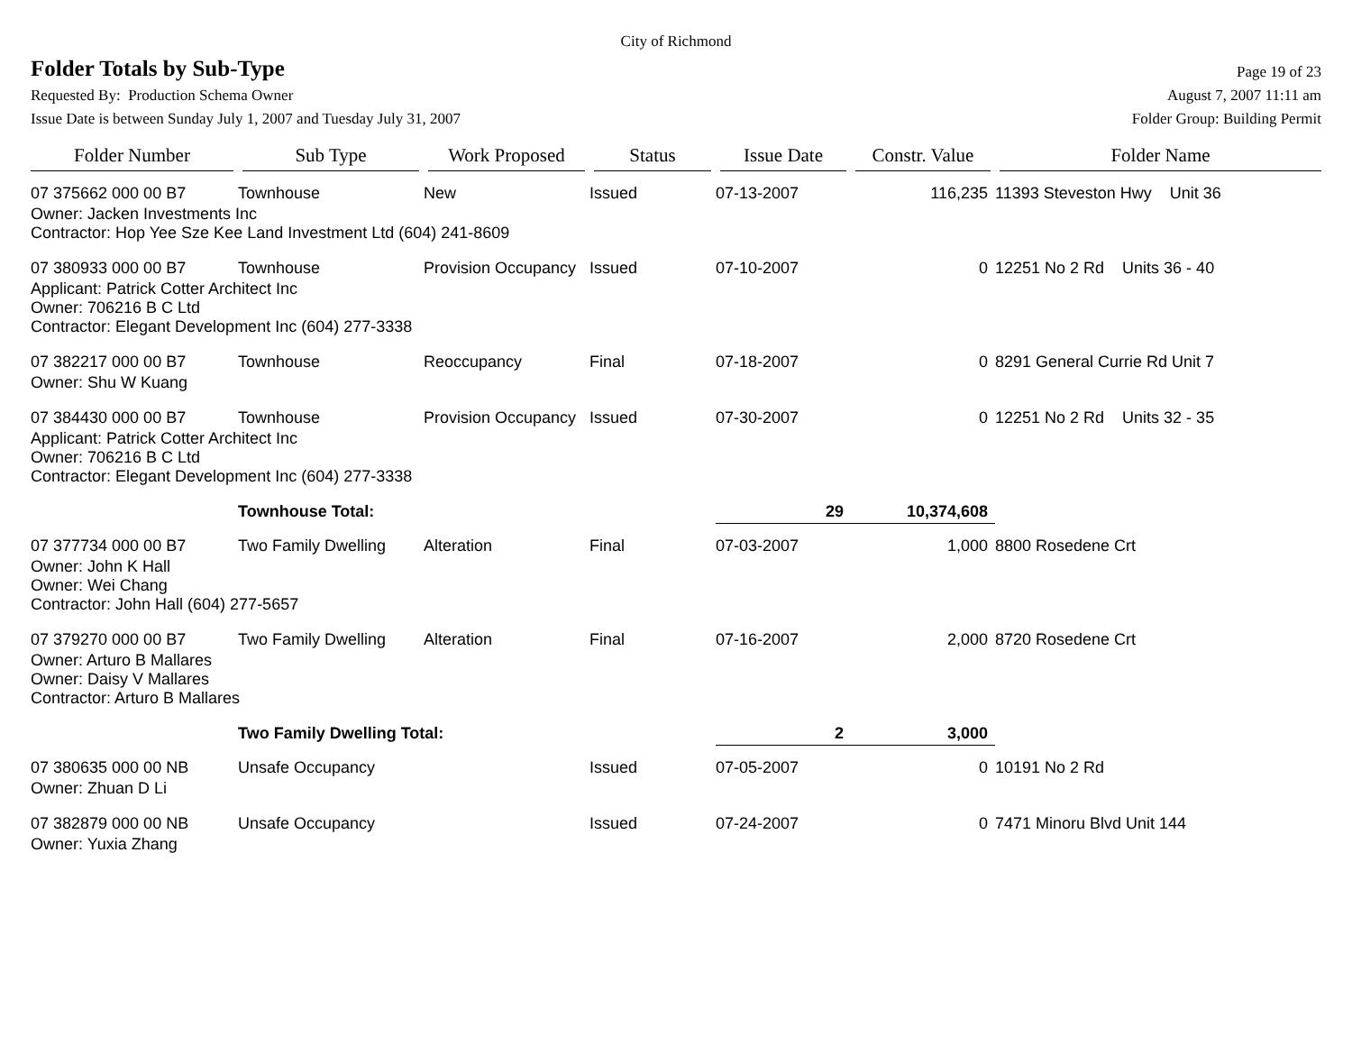City of Richmond
Folder Totals by Sub-Type
Page 19 of 23
Requested By: Production Schema Owner August 7, 2007 11:11 am
Issue Date is between Sunday July 1, 2007 and Tuesday July 31, 2007 Folder Group: Building Permit
| Folder Number | Sub Type | Work Proposed | Status | Issue Date | Constr. Value | Folder Name |
| --- | --- | --- | --- | --- | --- | --- |
| 07 375662 000 00 B7 | Townhouse | New | Issued | 07-13-2007 | 116,235 | 11393 Steveston Hwy Unit 36 |
| Owner: Jacken Investments Inc Contractor: Hop Yee Sze Kee Land Investment Ltd (604) 241-8609 | | | | | | |
| 07 380933 000 00 B7 | Townhouse | Provision Occupancy | Issued | 07-10-2007 | 0 | 12251 No 2 Rd Units 36 - 40 |
| Applicant: Patrick Cotter Architect Inc Owner: 706216 B C Ltd Contractor: Elegant Development Inc (604) 277-3338 | | | | | | |
| 07 382217 000 00 B7 | Townhouse | Reoccupancy | Final | 07-18-2007 | 0 | 8291 General Currie Rd Unit 7 |
| Owner: Shu W Kuang | | | | | | |
| 07 384430 000 00 B7 | Townhouse | Provision Occupancy | Issued | 07-30-2007 | 0 | 12251 No 2 Rd Units 32 - 35 |
| Applicant: Patrick Cotter Architect Inc Owner: 706216 B C Ltd Contractor: Elegant Development Inc (604) 277-3338 | | | | | | |
| | Townhouse Total: | | | 29 | 10,374,608 | |
| 07 377734 000 00 B7 | Two Family Dwelling | Alteration | Final | 07-03-2007 | 1,000 | 8800 Rosedene Crt |
| Owner: John K Hall Owner: Wei Chang Contractor: John Hall (604) 277-5657 | | | | | | |
| 07 379270 000 00 B7 | Two Family Dwelling | Alteration | Final | 07-16-2007 | 2,000 | 8720 Rosedene Crt |
| Owner: Arturo B Mallares Owner: Daisy V Mallares Contractor: Arturo B Mallares | | | | | | |
| | Two Family Dwelling Total: | | | 2 | 3,000 | |
| 07 380635 000 00 NB | Unsafe Occupancy | | Issued | 07-05-2007 | 0 | 10191 No 2 Rd |
| Owner: Zhuan D Li | | | | | | |
| 07 382879 000 00 NB | Unsafe Occupancy | | Issued | 07-24-2007 | 0 | 7471 Minoru Blvd Unit 144 |
| Owner: Yuxia Zhang | | | | | | |